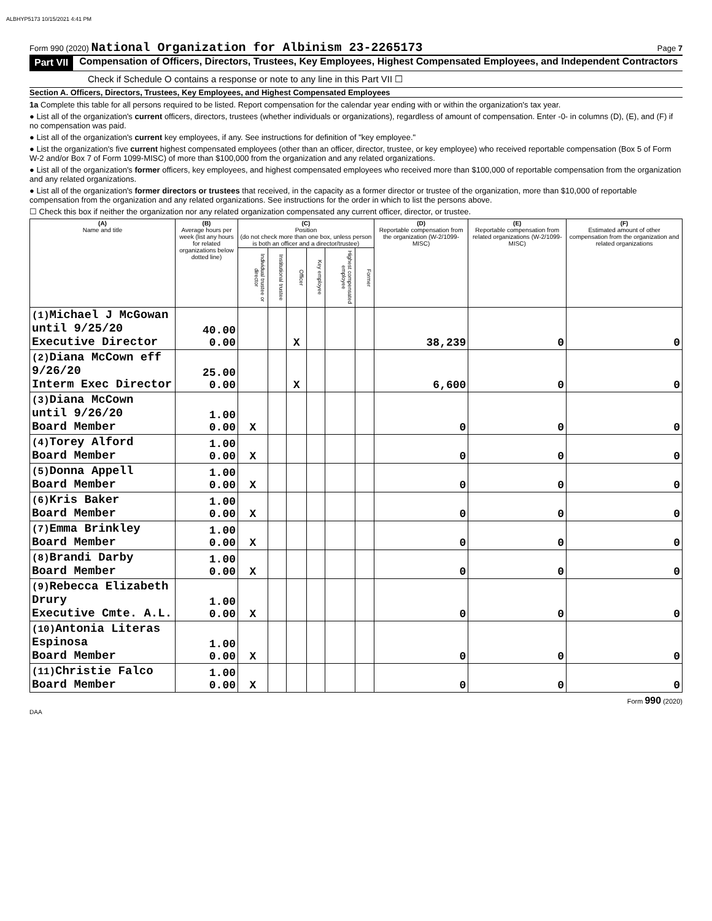ALBHYP5173 10/15/2021 4:41 PM
Form 990 (2020) National Organization for Albinism 23-2265173 Page 7
Part VII Compensation of Officers, Directors, Trustees, Key Employees, Highest Compensated Employees, and Independent Contractors
Check if Schedule O contains a response or note to any line in this Part VII ☐
Section A. Officers, Directors, Trustees, Key Employees, and Highest Compensated Employees
1a Complete this table for all persons required to be listed. Report compensation for the calendar year ending with or within the organization's tax year.
● List all of the organization's current officers, directors, trustees (whether individuals or organizations), regardless of amount of compensation. Enter -0- in columns (D), (E), and (F) if no compensation was paid.
● List all of the organization's current key employees, if any. See instructions for definition of "key employee."
● List the organization's five current highest compensated employees (other than an officer, director, trustee, or key employee) who received reportable compensation (Box 5 of Form W-2 and/or Box 7 of Form 1099-MISC) of more than $100,000 from the organization and any related organizations.
● List all of the organization's former officers, key employees, and highest compensated employees who received more than $100,000 of reportable compensation from the organization and any related organizations.
● List all of the organization's former directors or trustees that received, in the capacity as a former director or trustee of the organization, more than $10,000 of reportable compensation from the organization and any related organizations. See instructions for the order in which to list the persons above.
☐ Check this box if neither the organization nor any related organization compensated any current officer, director, or trustee.
| (A) Name and title | (B) Average hours per week (list any hours for related organizations below dotted line) | (C) Position (do not check more than one box, unless person is both an officer and a director/trustee) | | | | | | (D) Reportable compensation from the organization (W-2/1099-MISC) | (E) Reportable compensation from related organizations (W-2/1099-MISC) | (F) Estimated amount of other compensation from the organization and related organizations |
| --- | --- | --- | --- | --- | --- | --- | --- | --- | --- | --- |
| | | Individual trustee or director | Institutional trustee | Officer | Key employee | Highest compensated employee | Former | | | |
| (1) Michael J McGowan until 9/25/20 Executive Director | 40.00 0.00 | | | X | | | | 38,239 | 0 | 0 |
| (2) Diana McCown eff 9/26/20 Interm Exec Director | 25.00 0.00 | | | X | | | | 6,600 | 0 | 0 |
| (3) Diana McCown until 9/26/20 Board Member | 1.00 0.00 | X | | | | | | 0 | 0 | 0 |
| (4) Torey Alford Board Member | 1.00 0.00 | X | | | | | | 0 | 0 | 0 |
| (5) Donna Appell Board Member | 1.00 0.00 | X | | | | | | 0 | 0 | 0 |
| (6) Kris Baker Board Member | 1.00 0.00 | X | | | | | | 0 | 0 | 0 |
| (7) Emma Brinkley Board Member | 1.00 0.00 | X | | | | | | 0 | 0 | 0 |
| (8) Brandi Darby Board Member | 1.00 0.00 | X | | | | | | 0 | 0 | 0 |
| (9) Rebecca Elizabeth Drury Executive Cmte. A.L. | 1.00 0.00 | X | | | | | | 0 | 0 | 0 |
| (10) Antonia Literas Espinosa Board Member | 1.00 0.00 | X | | | | | | 0 | 0 | 0 |
| (11) Christie Falco Board Member | 1.00 0.00 | X | | | | | | 0 | 0 | 0 |
Form 990 (2020)
DAA